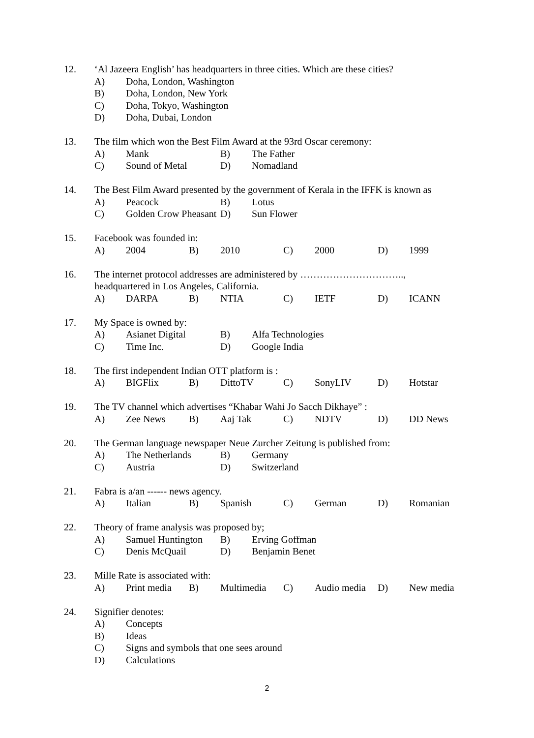12. ‘Al Jazeera English’ has headquarters in three cities. Which are these cities?
A) Doha, London, Washington
B) Doha, London, New York
C) Doha, Tokyo, Washington
D) Doha, Dubai, London
13. The film which won the Best Film Award at the 93rd Oscar ceremony:
A) Mank B) The Father
C) Sound of Metal D) Nomadland
14. The Best Film Award presented by the government of Kerala in the IFFK is known as
A) Peacock B) Lotus
C) Golden Crow Pheasant D) Sun Flower
15. Facebook was founded in:
A) 2004 B) 2010 C) 2000 D) 1999
16. The internet protocol addresses are administered by …………………………..,
headquartered in Los Angeles, California.
A) DARPA B) NTIA C) IETF D) ICANN
17. My Space is owned by:
A) Asianet Digital B) Alfa Technologies
C) Time Inc. D) Google India
18. The first independent Indian OTT platform is :
A) BIGFlix B) DittoTV C) SonyLIV D) Hotstar
19. The TV channel which advertises “Khabar Wahi Jo Sacch Dikhaye” :
A) Zee News B) Aaj Tak C) NDTV D) DD News
20. The German language newspaper Neue Zurcher Zeitung is published from:
A) The Netherlands B) Germany
C) Austria D) Switzerland
21. Fabra is a/an ------ news agency.
A) Italian B) Spanish C) German D) Romanian
22. Theory of frame analysis was proposed by;
A) Samuel Huntington B) Erving Goffman
C) Denis McQuail D) Benjamin Benet
23. Mille Rate is associated with:
A) Print media B) Multimedia C) Audio media D) New media
24. Signifier denotes:
A) Concepts
B) Ideas
C) Signs and symbols that one sees around
D) Calculations
2